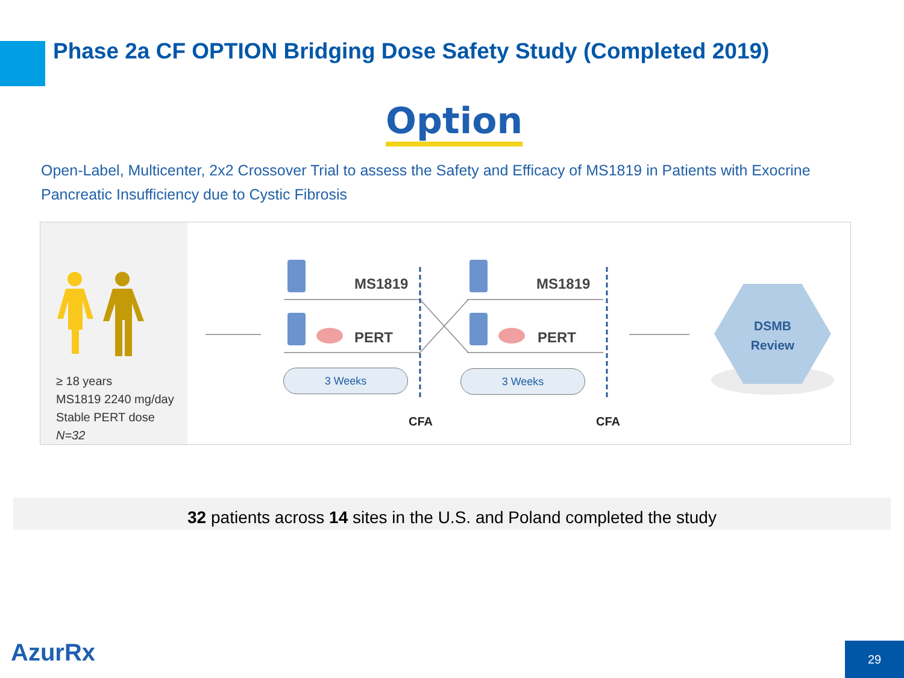Phase 2a CF OPTION Bridging Dose Safety Study (Completed 2019)
Option
Open-Label, Multicenter, 2x2 Crossover Trial to assess the Safety and Efficacy of MS1819 in Patients with Exocrine Pancreatic Insufficiency due to Cystic Fibrosis
≥ 18 years
MS1819 2240 mg/day
Stable PERT dose
N=32
MS1819 MS1819
PERT PERT
3 Weeks 3 Weeks
CFA CFA
DSMB
Review
32 patients across 14 sites in the U.S. and Poland completed the study
AzurRx 29